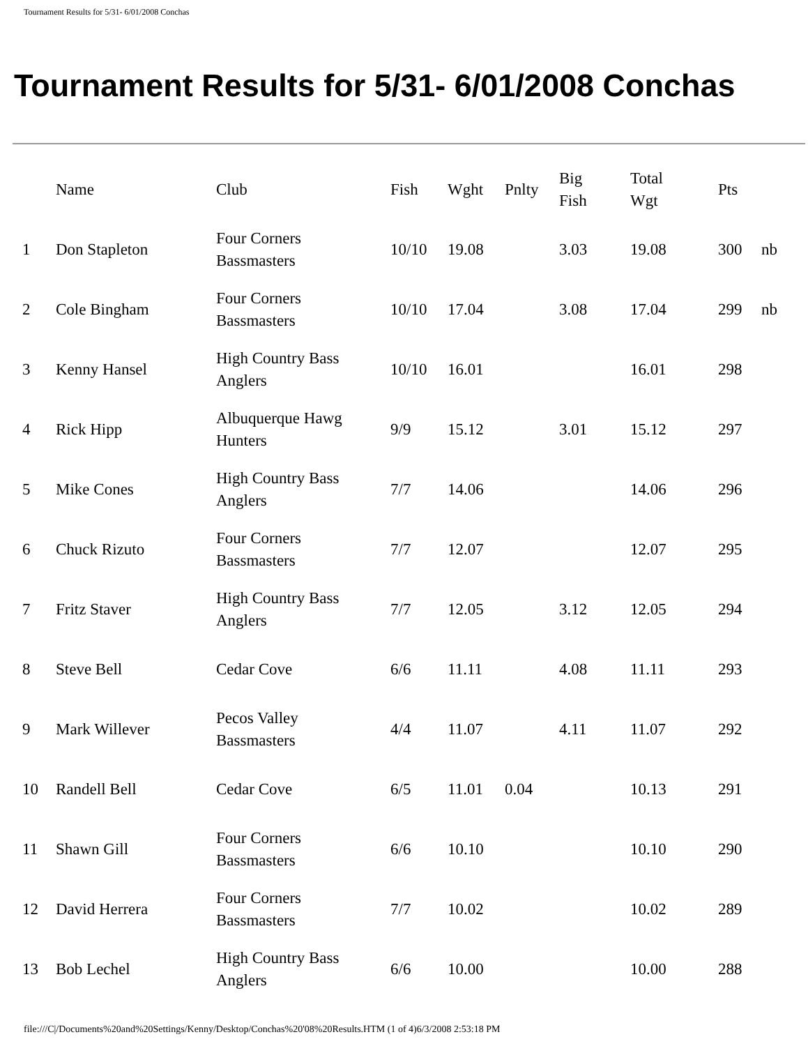Tournament Results for 5/31- 6/01/2008 Conchas
Tournament Results for 5/31- 6/01/2008 Conchas
| | Name | Club | Fish | Wght | Pnlty | Big Fish | Total Wgt | Pts | |
| --- | --- | --- | --- | --- | --- | --- | --- | --- | --- |
| 1 | Don Stapleton | Four Corners Bassmasters | 10/10 | 19.08 | | 3.03 | 19.08 | 300 | nb |
| 2 | Cole Bingham | Four Corners Bassmasters | 10/10 | 17.04 | | 3.08 | 17.04 | 299 | nb |
| 3 | Kenny Hansel | High Country Bass Anglers | 10/10 | 16.01 | | | 16.01 | 298 | |
| 4 | Rick Hipp | Albuquerque Hawg Hunters | 9/9 | 15.12 | | 3.01 | 15.12 | 297 | |
| 5 | Mike Cones | High Country Bass Anglers | 7/7 | 14.06 | | | 14.06 | 296 | |
| 6 | Chuck Rizuto | Four Corners Bassmasters | 7/7 | 12.07 | | | 12.07 | 295 | |
| 7 | Fritz Staver | High Country Bass Anglers | 7/7 | 12.05 | | 3.12 | 12.05 | 294 | |
| 8 | Steve Bell | Cedar Cove | 6/6 | 11.11 | | 4.08 | 11.11 | 293 | |
| 9 | Mark Willever | Pecos Valley Bassmasters | 4/4 | 11.07 | | 4.11 | 11.07 | 292 | |
| 10 | Randell Bell | Cedar Cove | 6/5 | 11.01 | 0.04 | | 10.13 | 291 | |
| 11 | Shawn Gill | Four Corners Bassmasters | 6/6 | 10.10 | | | 10.10 | 290 | |
| 12 | David Herrera | Four Corners Bassmasters | 7/7 | 10.02 | | | 10.02 | 289 | |
| 13 | Bob Lechel | High Country Bass Anglers | 6/6 | 10.00 | | | 10.00 | 288 | |
file:///C|/Documents%20and%20Settings/Kenny/Desktop/Conchas%20'08%20Results.HTM (1 of 4)6/3/2008 2:53:18 PM